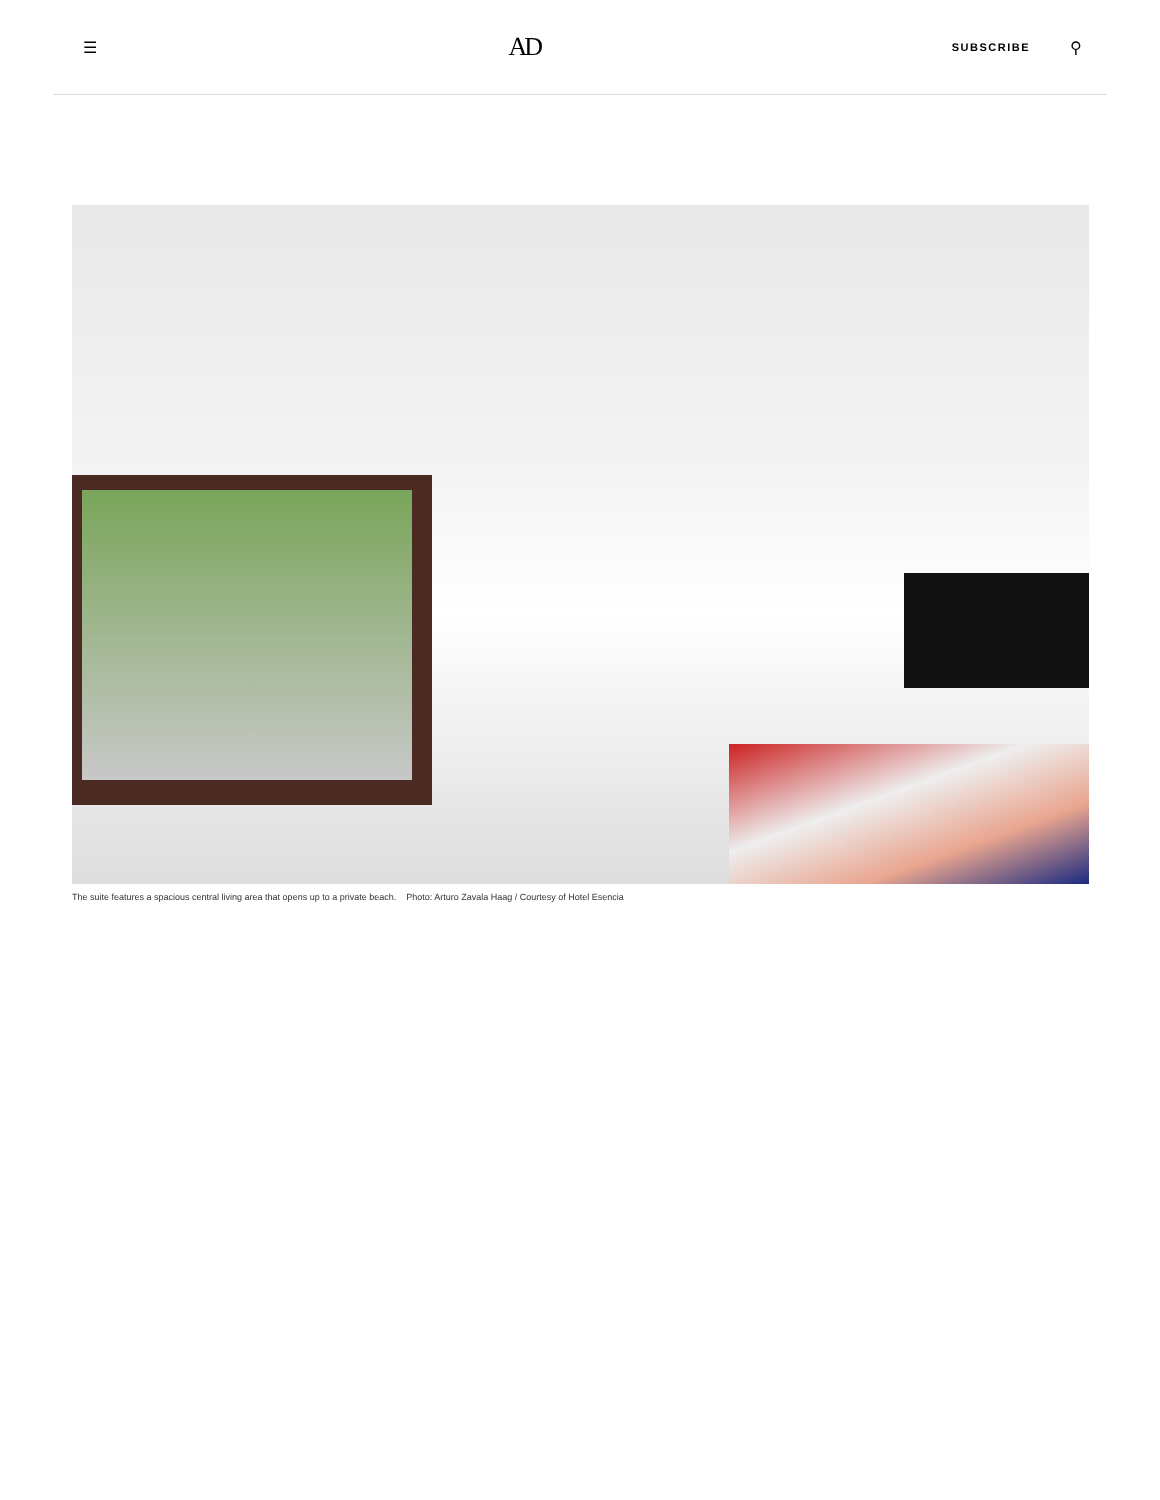☰ AD
SUBSCRIBE ⚲
The suite features a spacious central living area that opens up to a private beach. Photo: Arturo Zavala Haag / Courtesy of Hotel Esencia